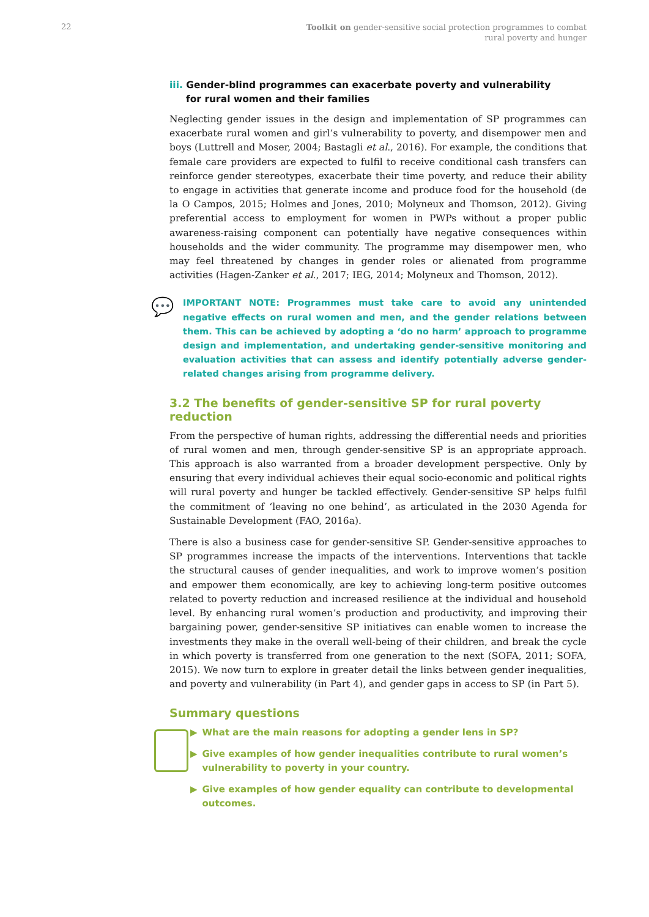22
Toolkit on gender-sensitive social protection programmes to combat
rural poverty and hunger
iii. Gender-blind programmes can exacerbate poverty and vulnerability
for rural women and their families
Neglecting gender issues in the design and implementation of SP programmes can exacerbate rural women and girl’s vulnerability to poverty, and disempower men and boys (Luttrell and Moser, 2004; Bastagli et al., 2016). For example, the conditions that female care providers are expected to fulfil to receive conditional cash transfers can reinforce gender stereotypes, exacerbate their time poverty, and reduce their ability to engage in activities that generate income and produce food for the household (de la O Campos, 2015; Holmes and Jones, 2010; Molyneux and Thomson, 2012). Giving preferential access to employment for women in PWPs without a proper public awareness-raising component can potentially have negative consequences within households and the wider community. The programme may disempower men, who may feel threatened by changes in gender roles or alienated from programme activities (Hagen-Zanker et al., 2017; IEG, 2014; Molyneux and Thomson, 2012).
💬
IMPORTANT NOTE: Programmes must take care to avoid any unintended negative effects on rural women and men, and the gender relations between them. This can be achieved by adopting a ‘do no harm’ approach to programme design and implementation, and undertaking gender-sensitive monitoring and evaluation activities that can assess and identify potentially adverse gender-related changes arising from programme delivery.
3.2 The benefits of gender-sensitive SP for rural poverty reduction
From the perspective of human rights, addressing the differential needs and priorities of rural women and men, through gender-sensitive SP is an appropriate approach. This approach is also warranted from a broader development perspective. Only by ensuring that every individual achieves their equal socio-economic and political rights will rural poverty and hunger be tackled effectively. Gender-sensitive SP helps fulfil the commitment of ‘leaving no one behind’, as articulated in the 2030 Agenda for Sustainable Development (FAO, 2016a).
There is also a business case for gender-sensitive SP. Gender-sensitive approaches to SP programmes increase the impacts of the interventions. Interventions that tackle the structural causes of gender inequalities, and work to improve women’s position and empower them economically, are key to achieving long-term positive outcomes related to poverty reduction and increased resilience at the individual and household level. By enhancing rural women’s production and productivity, and improving their bargaining power, gender-sensitive SP initiatives can enable women to increase the investments they make in the overall well-being of their children, and break the cycle in which poverty is transferred from one generation to the next (SOFA, 2011; SOFA, 2015). We now turn to explore in greater detail the links between gender inequalities, and poverty and vulnerability (in Part 4), and gender gaps in access to SP (in Part 5).
Summary questions
▶ What are the main reasons for adopting a gender lens in SP?
▶ Give examples of how gender inequalities contribute to rural women’s vulnerability to poverty in your country.
▶ Give examples of how gender equality can contribute to developmental outcomes.